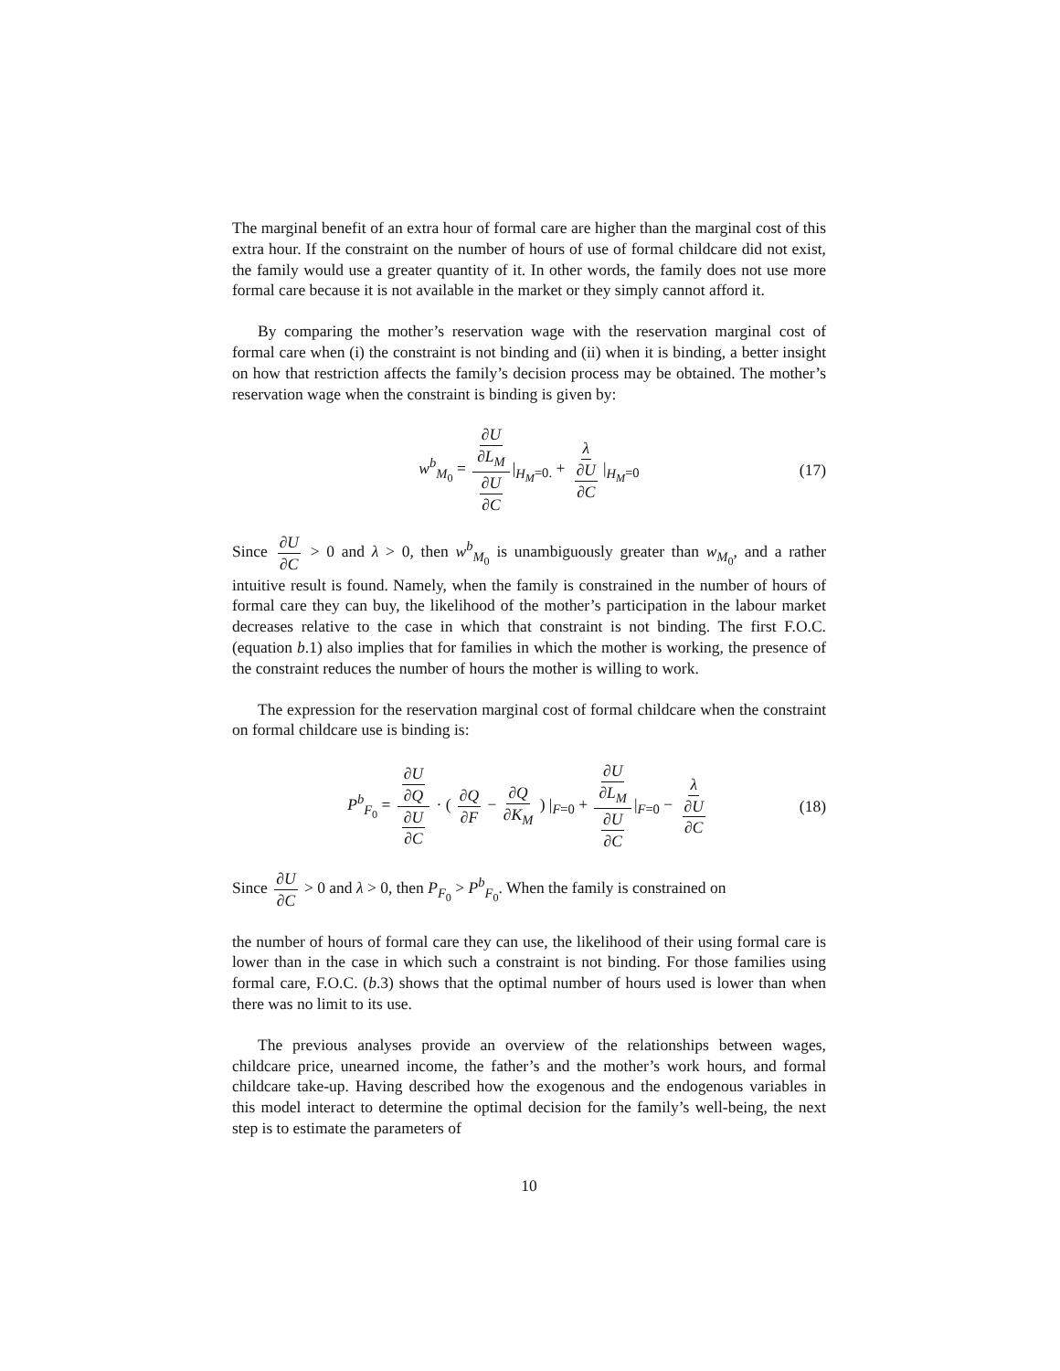The marginal benefit of an extra hour of formal care are higher than the marginal cost of this extra hour. If the constraint on the number of hours of use of formal childcare did not exist, the family would use a greater quantity of it. In other words, the family does not use more formal care because it is not available in the market or they simply cannot afford it.
By comparing the mother’s reservation wage with the reservation marginal cost of formal care when (i) the constraint is not binding and (ii) when it is binding, a better insight on how that restriction affects the family’s decision process may be obtained. The mother’s reservation wage when the constraint is binding is given by:
w<sup>b</sup><sub>M<sub>0</sub></sub> = ∂U ∂L<sub>M</sub> ∂U ∂C |<sub>H<sub>M</sub>=0.</sub> + λ ∂U ∂C |<sub>H<sub>M</sub>=0</sub> (17)
Since ∂U ∂C > 0 and λ > 0, then w<sup>b</sup><sub>M<sub>0</sub></sub> is unambiguously greater than w<sub>M<sub>0</sub></sub>, and a rather intuitive result is found. Namely, when the family is constrained in the number of hours of formal care they can buy, the likelihood of the mother’s participation in the labour market decreases relative to the case in which that constraint is not binding. The first F.O.C. (equation b.1) also implies that for families in which the mother is working, the presence of the constraint reduces the number of hours the mother is willing to work.
The expression for the reservation marginal cost of formal childcare when the constraint on formal childcare use is binding is:
P<sup>b</sup><sub>F<sub>0</sub></sub> = ∂U ∂Q ∂U ∂C · ( ∂Q ∂F − ∂Q ∂K<sub>M</sub> ) |<sub>F=0</sub> + ∂U ∂L<sub>M</sub> ∂U ∂C |<sub>F=0</sub> − λ ∂U ∂C (18)
Since ∂U ∂C > 0 and λ > 0, then P<sub>F<sub>0</sub></sub> > P<sup>b</sup><sub>F<sub>0</sub></sub>. When the family is constrained on
the number of hours of formal care they can use, the likelihood of their using formal care is lower than in the case in which such a constraint is not binding. For those families using formal care, F.O.C. (b.3) shows that the optimal number of hours used is lower than when there was no limit to its use.
The previous analyses provide an overview of the relationships between wages, childcare price, unearned income, the father’s and the mother’s work hours, and formal childcare take-up. Having described how the exogenous and the endogenous variables in this model interact to determine the optimal decision for the family’s well-being, the next step is to estimate the parameters of
10